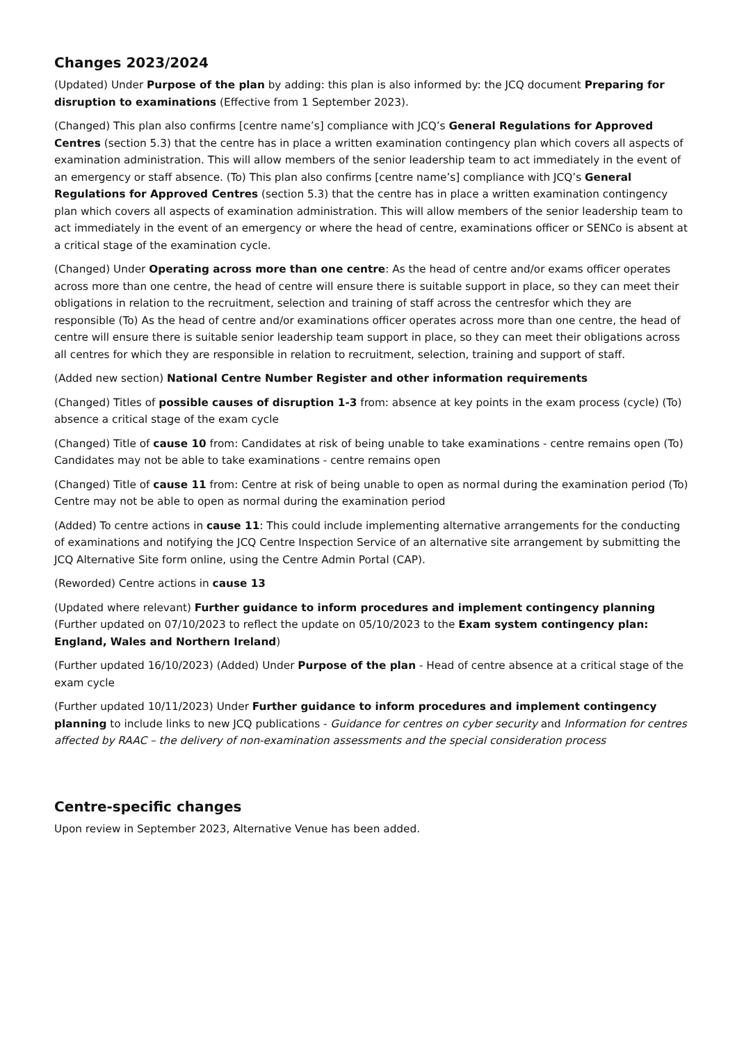Changes 2023/2024
(Updated) Under Purpose of the plan by adding: this plan is also informed by: the JCQ document Preparing for disruption to examinations (Effective from 1 September 2023).
(Changed) This plan also confirms [centre name’s] compliance with JCQ’s General Regulations for Approved Centres (section 5.3) that the centre has in place a written examination contingency plan which covers all aspects of examination administration. This will allow members of the senior leadership team to act immediately in the event of an emergency or staff absence. (To) This plan also confirms [centre name’s] compliance with JCQ’s General Regulations for Approved Centres (section 5.3) that the centre has in place a written examination contingency plan which covers all aspects of examination administration. This will allow members of the senior leadership team to act immediately in the event of an emergency or where the head of centre, examinations officer or SENCo is absent at a critical stage of the examination cycle.
(Changed) Under Operating across more than one centre: As the head of centre and/or exams officer operates across more than one centre, the head of centre will ensure there is suitable support in place, so they can meet their obligations in relation to the recruitment, selection and training of staff across the centresfor which they are responsible (To) As the head of centre and/or examinations officer operates across more than one centre, the head of centre will ensure there is suitable senior leadership team support in place, so they can meet their obligations across all centres for which they are responsible in relation to recruitment, selection, training and support of staff.
(Added new section) National Centre Number Register and other information requirements
(Changed) Titles of possible causes of disruption 1-3 from: absence at key points in the exam process (cycle) (To) absence a critical stage of the exam cycle
(Changed) Title of cause 10 from: Candidates at risk of being unable to take examinations - centre remains open (To) Candidates may not be able to take examinations - centre remains open
(Changed) Title of cause 11 from: Centre at risk of being unable to open as normal during the examination period (To) Centre may not be able to open as normal during the examination period
(Added) To centre actions in cause 11: This could include implementing alternative arrangements for the conducting of examinations and notifying the JCQ Centre Inspection Service of an alternative site arrangement by submitting the JCQ Alternative Site form online, using the Centre Admin Portal (CAP).
(Reworded) Centre actions in cause 13
(Updated where relevant) Further guidance to inform procedures and implement contingency planning (Further updated on 07/10/2023 to reflect the update on 05/10/2023 to the Exam system contingency plan: England, Wales and Northern Ireland)
(Further updated 16/10/2023) (Added) Under Purpose of the plan - Head of centre absence at a critical stage of the exam cycle
(Further updated 10/11/2023) Under Further guidance to inform procedures and implement contingency planning to include links to new JCQ publications - Guidance for centres on cyber security and Information for centres affected by RAAC – the delivery of non-examination assessments and the special consideration process
Centre-specific changes
Upon review in September 2023, Alternative Venue has been added.